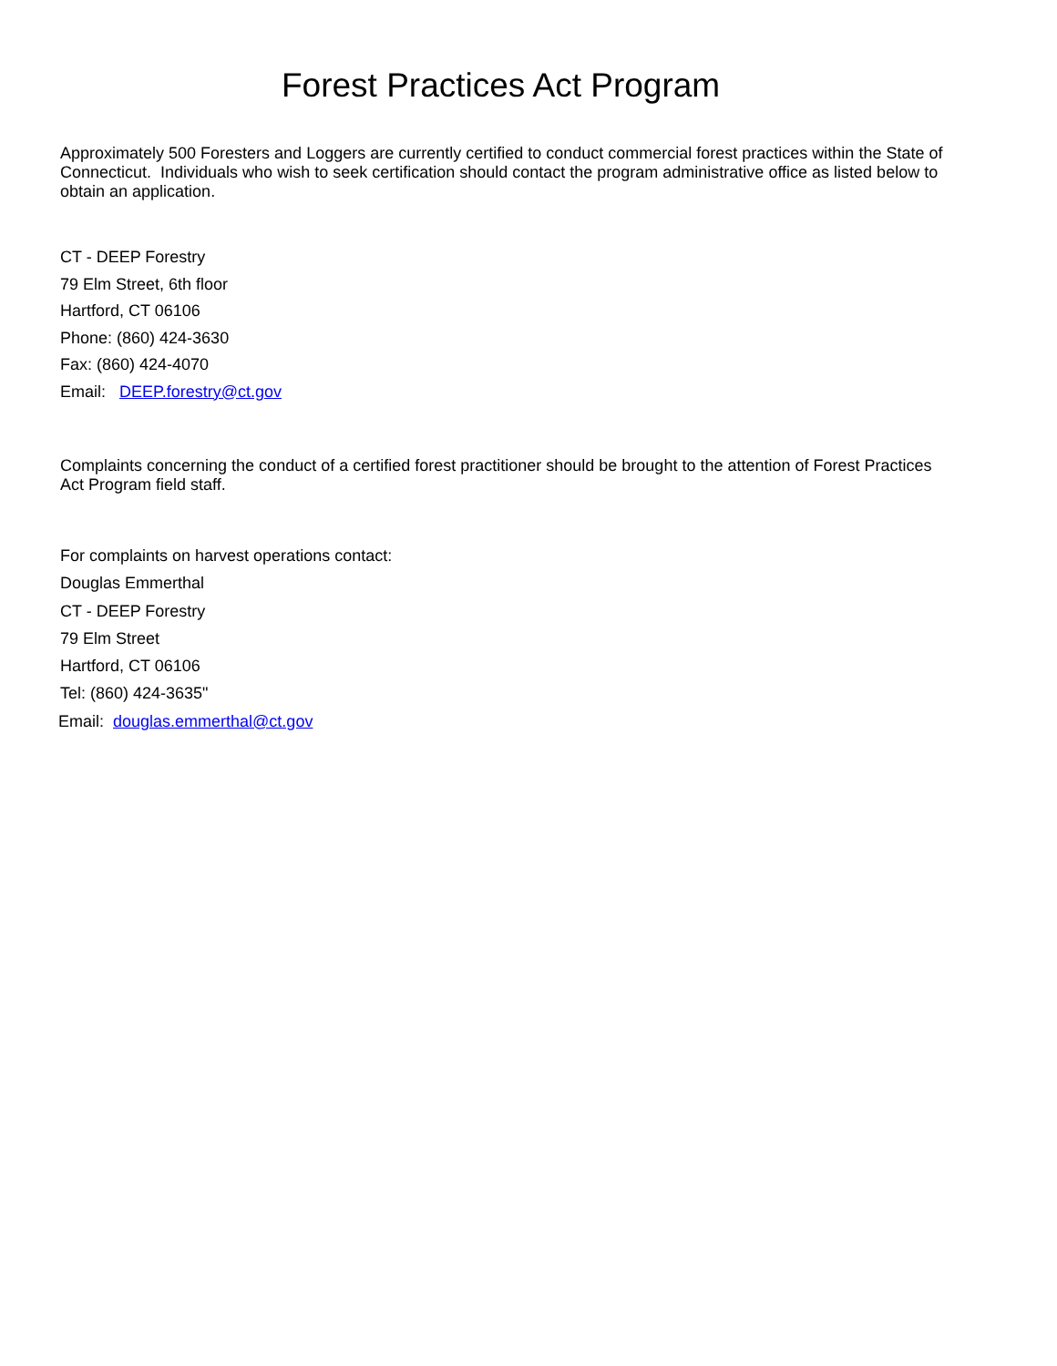Forest Practices Act Program
Approximately 500 Foresters and Loggers are currently certified to conduct commercial forest practices within the State of Connecticut. Individuals who wish to seek certification should contact the program administrative office as listed below to obtain an application.
CT - DEEP Forestry
79 Elm Street, 6th floor
Hartford, CT 06106
Phone: (860) 424-3630
Fax: (860) 424-4070
Email: DEEP.forestry@ct.gov
Complaints concerning the conduct of a certified forest practitioner should be brought to the attention of Forest Practices Act Program field staff.
For complaints on harvest operations contact:
Douglas Emmerthal
CT - DEEP Forestry
79 Elm Street
Hartford, CT 06106
Tel: (860) 424-3635"
Email: douglas.emmerthal@ct.gov